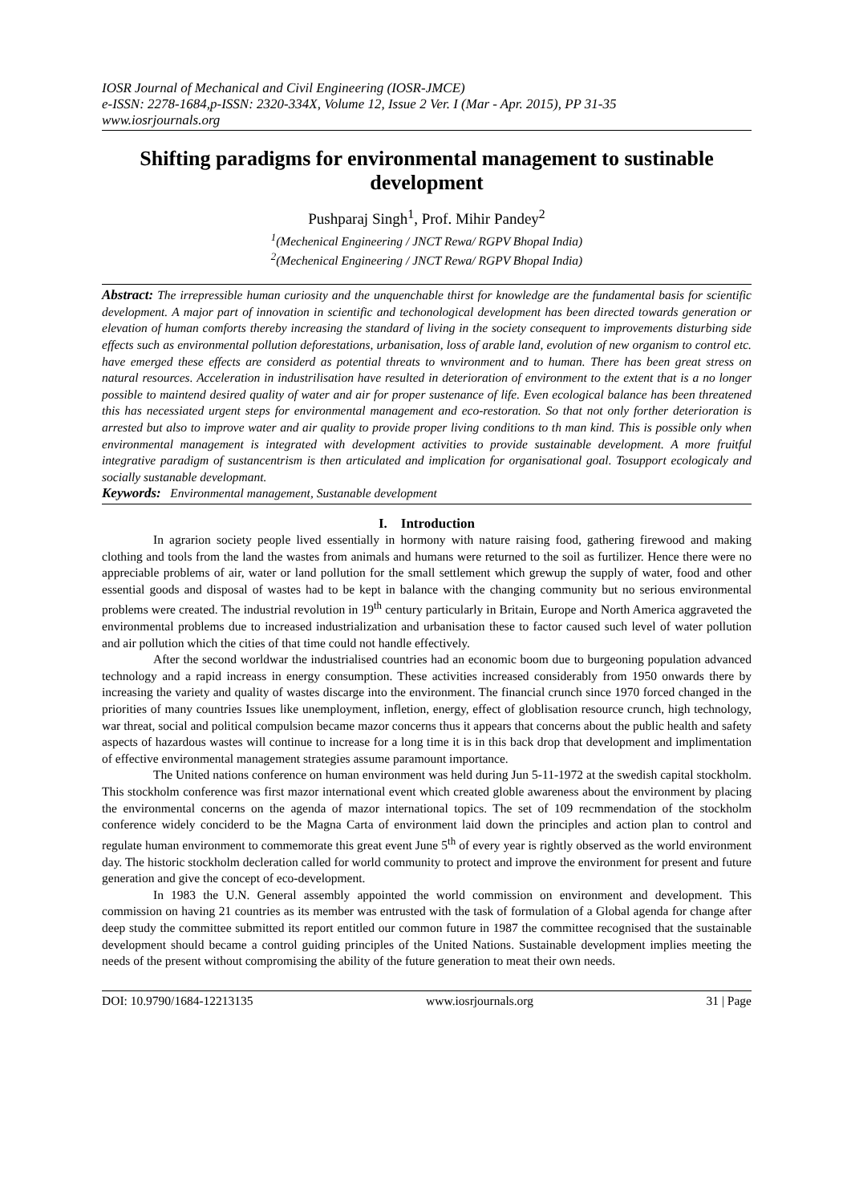IOSR Journal of Mechanical and Civil Engineering (IOSR-JMCE)
e-ISSN: 2278-1684,p-ISSN: 2320-334X, Volume 12, Issue 2 Ver. I (Mar - Apr. 2015), PP 31-35
www.iosrjournals.org
Shifting paradigms for environmental management to sustinable development
Pushparaj Singh<sup>1</sup>, Prof. Mihir Pandey<sup>2</sup>
<sup>1</sup> (Mechenical Engineering / JNCT Rewa/ RGPV Bhopal India)
<sup>2</sup> (Mechenical Engineering / JNCT Rewa/ RGPV Bhopal India)
Abstract: The irrepressible human curiosity and the unquenchable thirst for knowledge are the fundamental basis for scientific development. A major part of innovation in scientific and techonological development has been directed towards generation or elevation of human comforts thereby increasing the standard of living in the society consequent to improvements disturbing side effects such as environmental pollution deforestations, urbanisation, loss of arable land, evolution of new organism to control etc. have emerged these effects are considerd as potential threats to wnvironment and to human. There has been great stress on natural resources. Acceleration in industrilisation have resulted in deterioration of environment to the extent that is a no longer possible to maintend desired quality of water and air for proper sustenance of life. Even ecological balance has been threatened this has necessiated urgent steps for environmental management and eco-restoration. So that not only forther deterioration is arrested but also to improve water and air quality to provide proper living conditions to th man kind. This is possible only when environmental management is integrated with development activities to provide sustainable development. A more fruitful integrative paradigm of sustancentrism is then articulated and implication for organisational goal. Tosupport ecologicaly and socially sustanable developmant.
Keywords: Environmental management, Sustanable development
I. Introduction
In agrarion society people lived essentially in hormony with nature raising food, gathering firewood and making clothing and tools from the land the wastes from animals and humans were returned to the soil as furtilizer. Hence there were no appreciable problems of air, water or land pollution for the small settlement which grewup the supply of water, food and other essential goods and disposal of wastes had to be kept in balance with the changing community but no serious environmental problems were created. The industrial revolution in 19<sup>th</sup> century particularly in Britain, Europe and North America aggraveted the environmental problems due to increased industrialization and urbanisation these to factor caused such level of water pollution and air pollution which the cities of that time could not handle effectively.
After the second worldwar the industrialised countries had an economic boom due to burgeoning population advanced technology and a rapid increass in energy consumption. These activities increased considerably from 1950 onwards there by increasing the variety and quality of wastes discarge into the environment. The financial crunch since 1970 forced changed in the priorities of many countries Issues like unemployment, infletion, energy, effect of globlisation resource crunch, high technology, war threat, social and political compulsion became mazor concerns thus it appears that concerns about the public health and safety aspects of hazardous wastes will continue to increase for a long time it is in this back drop that development and implimentation of effective environmental management strategies assume paramount importance.
The United nations conference on human environment was held during Jun 5-11-1972 at the swedish capital stockholm. This stockholm conference was first mazor international event which created globle awareness about the environment by placing the environmental concerns on the agenda of mazor international topics. The set of 109 recmmendation of the stockholm conference widely conciderd to be the Magna Carta of environment laid down the principles and action plan to control and regulate human environment to commemorate this great event June 5<sup>th</sup> of every year is rightly observed as the world environment day. The historic stockholm decleration called for world community to protect and improve the environment for present and future generation and give the concept of eco-development.
In 1983 the U.N. General assembly appointed the world commission on environment and development. This commission on having 21 countries as its member was entrusted with the task of formulation of a Global agenda for change after deep study the committee submitted its report entitled our common future in 1987 the committee recognised that the sustainable development should became a control guiding principles of the United Nations. Sustainable development implies meeting the needs of the present without compromising the ability of the future generation to meat their own needs.
DOI: 10.9790/1684-12213135 www.iosrjournals.org 31 | Page